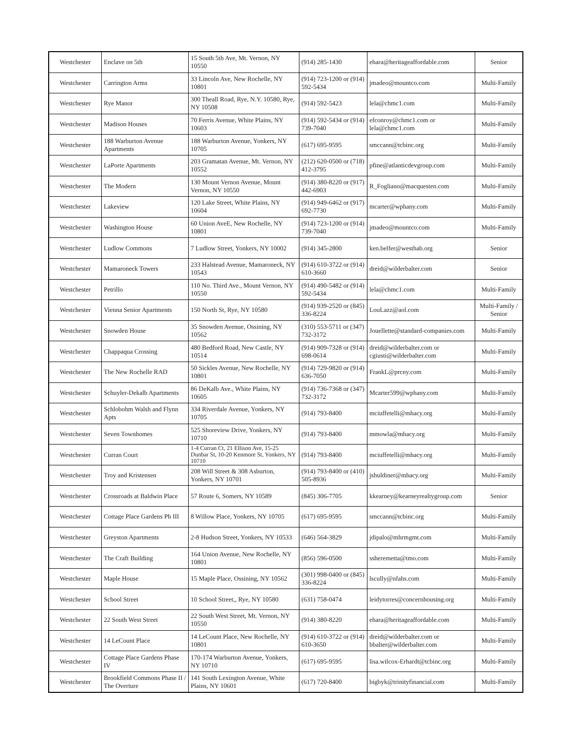| Westchester | Enclave on 5th | 15 South 5th Ave, Mt. Vernon, NY 10550 | (914) 285-1430 | ehara@heritageaffordable.com | Senior |
| Westchester | Carrington Arms | 33 Lincoln Ave, New Rochelle, NY 10801 | (914) 723-1200 or (914) 592-5434 | jmadeo@mountco.com | Multi-Family |
| Westchester | Rye Manor | 300 Theall Road, Rye, N.Y. 10580, Rye, NY 10508 | (914) 592-5423 | lela@chmc1.com | Multi-Family |
| Westchester | Madison Houses | 70 Ferris Avenue, White Plains, NY 10603 | (914) 592-5434 or (914) 739-7040 | efconroy@chmc1.com or lela@chmc1.com | Multi-Family |
| Westchester | 188 Warburton Avenue Apartments | 188 Warburton Avenue, Yonkers, NY 10705 | (617) 695-9595 | smccann@tcbinc.org | Multi-Family |
| Westchester | LaPorte Apartments | 203 Gramatan Avenue, Mt. Vernon, NY 10552 | (212) 620-0500 or (718) 412-3795 | pfine@atlanticdevgroup.com | Multi-Family |
| Westchester | The Modern | 130 Mount Vernon Avenue, Mount Vernon, NY 10550 | (914) 380-8220 or (917) 442-6903 | R_Fogliano@macquesten.com | Multi-Family |
| Westchester | Lakeview | 120 Lake Street, White Plains, NY 10604 | (914) 949-6462 or (917) 692-7730 | mcarter@wphany.com | Multi-Family |
| Westchester | Washington House | 60 Union AveE, New Rochelle, NY 10801 | (914) 723-1200 or (914) 739-7040 | jmadeo@mountco.com | Multi-Family |
| Westchester | Ludlow Commons | 7 Ludlow Street, Yonkers, NY 10002 | (914) 345-2800 | ken.belfer@westhab.org | Senior |
| Westchester | Mamaroneck Towers | 233 Halstead Avenue, Mamaroneck, NY 10543 | (914) 610-3722 or (914) 610-3660 | dreid@wilderbalter.com | Senior |
| Westchester | Petrillo | 110 No. Third Ave., Mount Vernon, NY 10550 | (914) 490-5482 or (914) 592-5434 | lela@chmc1.com | Multi-Family |
| Westchester | Vienna Senior Apartments | 150 North St, Rye, NY 10580 | (914) 939-2520 or (845) 336-8224 | LouLazz@aol.com | Multi-Family / Senior |
| Westchester | Snowden House | 35 Snowden Avenue, Ossining, NY 10562 | (310) 553-5711 or (347) 732-3172 | Jouellette@standard-companies.com | Multi-Family |
| Westchester | Chappaqua Crossing | 480 Bedford Road, New Castle, NY 10514 | (914) 909-7328 or (914) 698-0614 | dreid@wilderbalter.com or cgiusti@wilderbalter.com | Multi-Family |
| Westchester | The New Rochelle RAD | 50 Sickles Avenue, New Rochelle, NY 10801 | (914) 729-9820 or (914) 636-7050 | FrankL@prcny.com | Multi-Family |
| Westchester | Schuyler-Dekalb Apartments | 86 DeKalb Ave., White Plains, NY 10605 | (914) 736-7368 or (347) 732-3172 | Mcarter599@wphany.com | Multi-Family |
| Westchester | Schlobohm Walsh and Flynn Apts | 334 Riverdale Avenue, Yonkers, NY 10705 | (914) 793-8400 | mciuffetelli@mhacy.org | Multi-Family |
| Westchester | Seven Townhomes | 525 Shoreview Drive, Yonkers, NY 10710 | (914) 793-8400 | mmowla@mhacy.org | Multi-Family |
| Westchester | Curran Court | 1-4 Curran Ct, 21 Ellison Ave, 15-25 Dunbar St, 10-20 Kenmore St, Yonkers, NY 10710 | (914) 793-8400 | mciuffetelli@mhacy.org | Multi-Family |
| Westchester | Troy and Kristensen | 208 Will Street & 308 Asburton, Yonkers, NY 10701 | (914) 793-8400 or (410) 505-8936 | jshuldiner@mhacy.org | Multi-Family |
| Westchester | Crossroads at Baldwin Place | 57 Route 6, Somers, NY 10589 | (845) 306-7705 | kkearney@kearneyrealtygroup.com | Senior |
| Westchester | Cottage Place Gardens Ph III | 8 Willow Place, Yonkers, NY 10705 | (617) 695-9595 | smccann@tcbinc.org | Multi-Family |
| Westchester | Greyston Apartments | 2-8 Hudson Street, Yonkers, NY 10533 | (646) 564-3829 | jdipalo@mhrmgmt.com | Multi-Family |
| Westchester | The Craft Building | 164 Union Avenue, New Rochelle, NY 10801 | (856) 596-0500 | ssheremetta@tmo.com | Multi-Family |
| Westchester | Maple House | 15 Maple Place, Ossining, NY 10562 | (301) 998-0400 or (845) 336-8224 | lscully@nfahs.com | Multi-Family |
| Westchester | School Street | 10 School Street,, Rye, NY 10580 | (631) 758-0474 | leidytorres@concernhousing.org | Multi-Family |
| Westchester | 22 South West Street | 22 South West Street, Mt. Vernon, NY 10550 | (914) 380-8220 | ehara@heritageaffordable.com | Multi-Family |
| Westchester | 14 LeCount Place | 14 LeCount Place, New Rochelle, NY 10801 | (914) 610-3722 or (914) 610-3650 | dreid@wilderbalter.com or bbalter@wilderbalter.com | Multi-Family |
| Westchester | Cottage Place Gardens Phase IV | 170-174 Warburton Avenue, Yonkers, NY 10710 | (617) 695-9595 | lisa.wilcox-Erhardt@tcbinc.org | Multi-Family |
| Westchester | Brookfield Commons Phase II / The Overture | 141 South Lexington Avenue, White Plains, NY 10601 | (617) 720-8400 | bigbyk@trinityfinancial.com | Multi-Family |